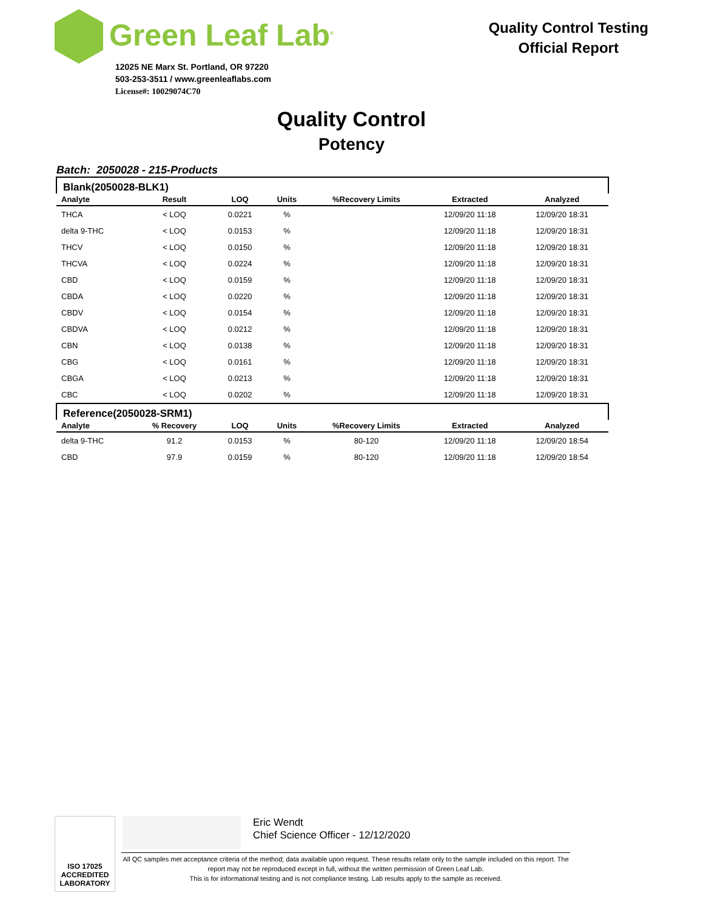Green Leaf Lab<sup>®</sup>
12025 NE Marx St. Portland, OR 97220
503-253-3511 / www.greenleaflabs.com
License#: 10029074C70
Quality Control Testing
Official Report
Quality Control
Potency
Batch: 2050028 - 215-Products
| Blank(2050028-BLK1) | | | | | | |
| Analyte | Result | LOQ | Units | %Recovery Limits | Extracted | Analyzed |
| THCA | < LOQ | 0.0221 | % | | 12/09/20 11:18 | 12/09/20 18:31 |
| delta 9-THC | < LOQ | 0.0153 | % | | 12/09/20 11:18 | 12/09/20 18:31 |
| THCV | < LOQ | 0.0150 | % | | 12/09/20 11:18 | 12/09/20 18:31 |
| THCVA | < LOQ | 0.0224 | % | | 12/09/20 11:18 | 12/09/20 18:31 |
| CBD | < LOQ | 0.0159 | % | | 12/09/20 11:18 | 12/09/20 18:31 |
| CBDA | < LOQ | 0.0220 | % | | 12/09/20 11:18 | 12/09/20 18:31 |
| CBDV | < LOQ | 0.0154 | % | | 12/09/20 11:18 | 12/09/20 18:31 |
| CBDVA | < LOQ | 0.0212 | % | | 12/09/20 11:18 | 12/09/20 18:31 |
| CBN | < LOQ | 0.0138 | % | | 12/09/20 11:18 | 12/09/20 18:31 |
| CBG | < LOQ | 0.0161 | % | | 12/09/20 11:18 | 12/09/20 18:31 |
| CBGA | < LOQ | 0.0213 | % | | 12/09/20 11:18 | 12/09/20 18:31 |
| CBC | < LOQ | 0.0202 | % | | 12/09/20 11:18 | 12/09/20 18:31 |
| Reference(2050028-SRM1) | | | | | | |
| Analyte | % Recovery | LOQ | Units | %Recovery Limits | Extracted | Analyzed |
| delta 9-THC | 91.2 | 0.0153 | % | 80-120 | 12/09/20 11:18 | 12/09/20 18:54 |
| CBD | 97.9 | 0.0159 | % | 80-120 | 12/09/20 11:18 | 12/09/20 18:54 |
ISO 17025
ACCREDITED
LABORATORY
Eric Wendt
Chief Science Officer - 12/12/2020
All QC samples met acceptance criteria of the method; data available upon request. These results relate only to the sample included on this report. The report may not be reproduced except in full, without the written permission of Green Leaf Lab.
This is for informational testing and is not compliance testing. Lab results apply to the sample as received.